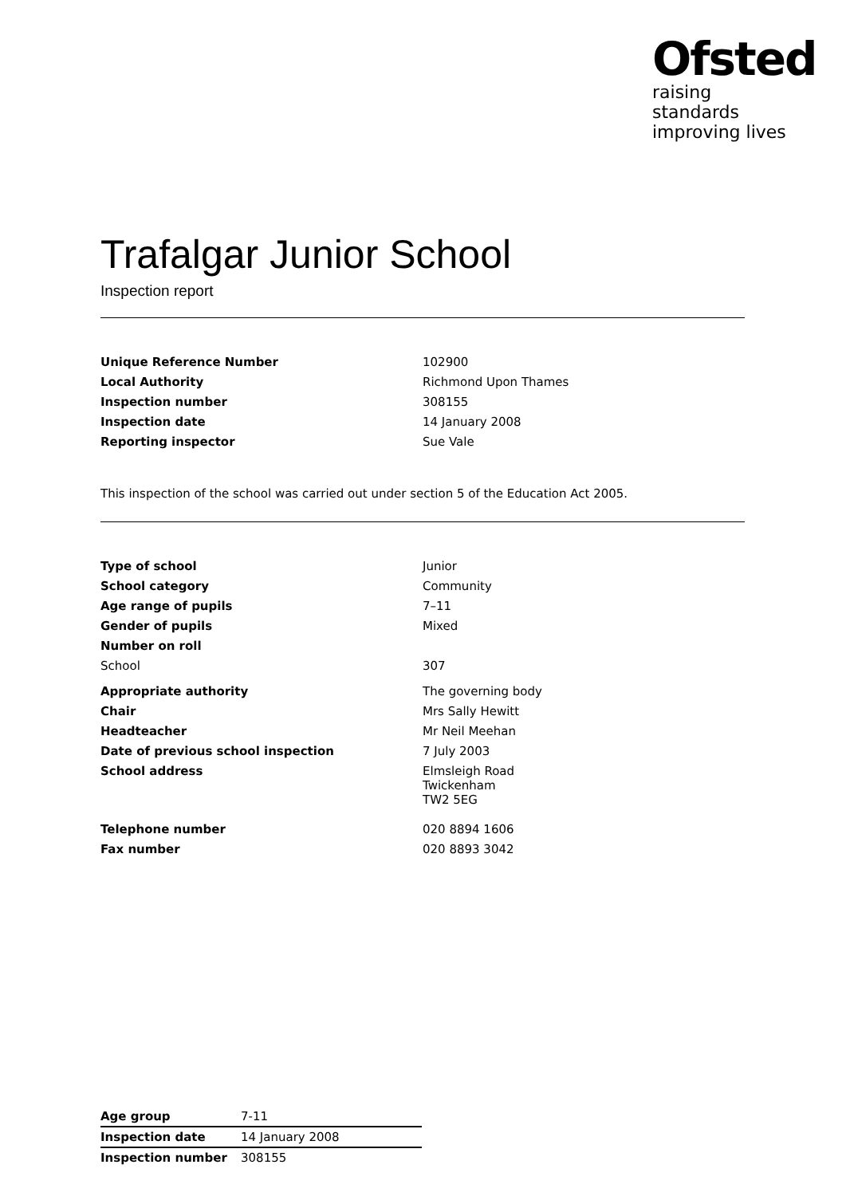Ofsted
raising standards
improving lives
Trafalgar Junior School
Inspection report
| Unique Reference Number | 102900 |
| Local Authority | Richmond Upon Thames |
| Inspection number | 308155 |
| Inspection date | 14 January 2008 |
| Reporting inspector | Sue Vale |
This inspection of the school was carried out under section 5 of the Education Act 2005.
| Type of school | Junior |
| School category | Community |
| Age range of pupils | 7–11 |
| Gender of pupils | Mixed |
| Number on roll | |
| School | 307 |
| Appropriate authority | The governing body |
| Chair | Mrs Sally Hewitt |
| Headteacher | Mr Neil Meehan |
| Date of previous school inspection | 7 July 2003 |
| School address | Elmsleigh Road Twickenham TW2 5EG |
| Telephone number | 020 8894 1606 |
| Fax number | 020 8893 3042 |
| Age group | 7-11 |
| Inspection date | 14 January 2008 |
| Inspection number | 308155 |